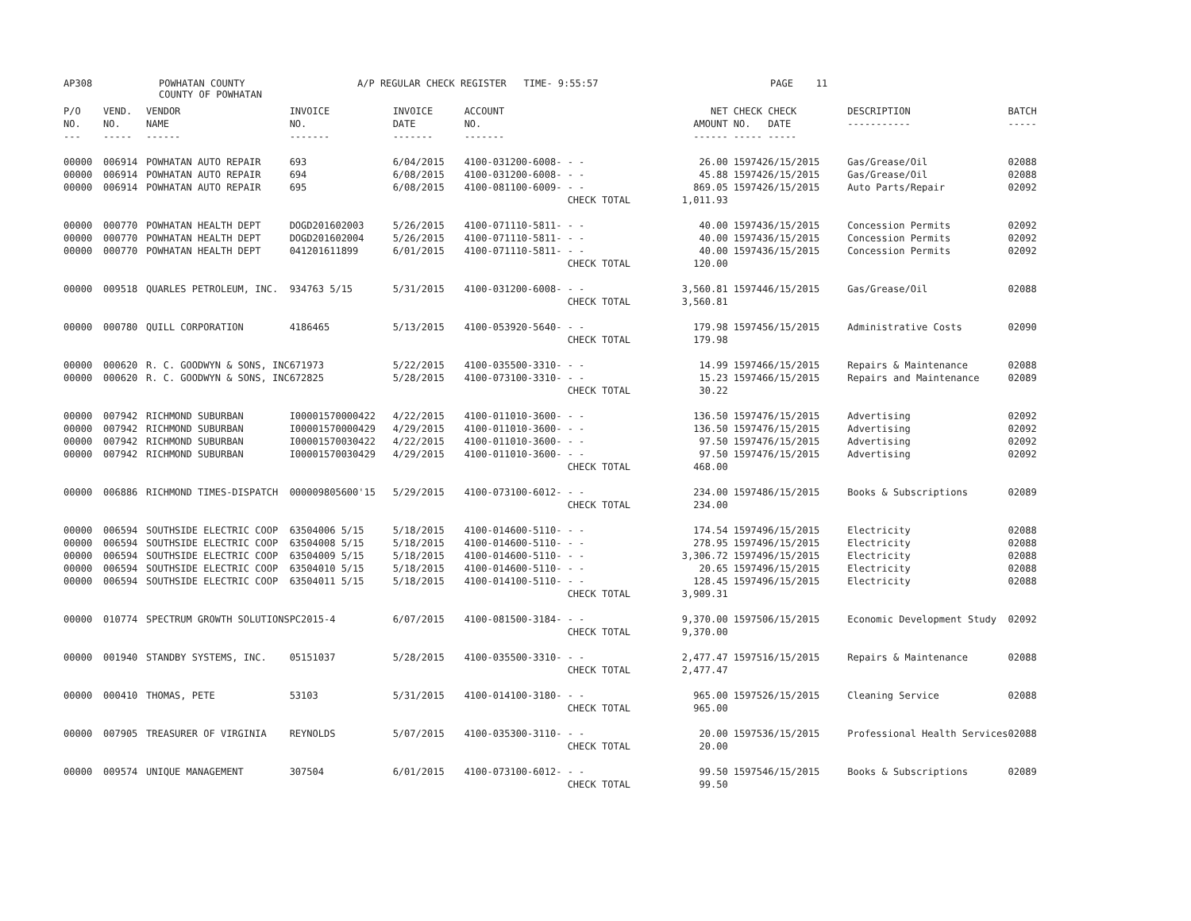AP308 POWHATAN COUNTY
COUNTY OF POWHATAN
A/P REGULAR CHECK REGISTER TIME- 9:55:57 PAGE 11
| P/O NO. --- | VEND. NO. ----- | VENDOR NAME ------ | INVOICE NO. ------- | INVOICE DATE ------- | ACCOUNT NO. ------- | | NET AMOUNT ------ | CHECK NO. ----- | CHECK DATE ----- | DESCRIPTION ----------- | BATCH ----- |
| --- | --- | --- | --- | --- | --- | --- | --- | --- | --- | --- | --- |
| 00000 | 006914 | POWHATAN AUTO REPAIR | 693 | 6/04/2015 | 4100-031200-6008- | - - | 26.00 | 159742 | 6/15/2015 | Gas/Grease/Oil | 02088 |
| 00000 | 006914 | POWHATAN AUTO REPAIR | 694 | 6/08/2015 | 4100-031200-6008- | - - | 45.88 | 159742 | 6/15/2015 | Gas/Grease/Oil | 02088 |
| 00000 | 006914 | POWHATAN AUTO REPAIR | 695 | 6/08/2015 | 4100-081100-6009- | - - | 869.05 | 159742 | 6/15/2015 | Auto Parts/Repair | 02092 |
| | | | | | | CHECK TOTAL | 1,011.93 | | | | |
| 00000 | 000770 | POWHATAN HEALTH DEPT | DOGD201602003 | 5/26/2015 | 4100-071110-5811- | - - | 40.00 | 159743 | 6/15/2015 | Concession Permits | 02092 |
| 00000 | 000770 | POWHATAN HEALTH DEPT | DOGD201602004 | 5/26/2015 | 4100-071110-5811- | - - | 40.00 | 159743 | 6/15/2015 | Concession Permits | 02092 |
| 00000 | 000770 | POWHATAN HEALTH DEPT | 041201611899 | 6/01/2015 | 4100-071110-5811- | - - | 40.00 | 159743 | 6/15/2015 | Concession Permits | 02092 |
| | | | | | | CHECK TOTAL | 120.00 | | | | |
| 00000 | 009518 | QUARLES PETROLEUM, INC. | 934763 5/15 | 5/31/2015 | 4100-031200-6008- | - - | 3,560.81 | 159744 | 6/15/2015 | Gas/Grease/Oil | 02088 |
| | | | | | | CHECK TOTAL | 3,560.81 | | | | |
| 00000 | 000780 | QUILL CORPORATION | 4186465 | 5/13/2015 | 4100-053920-5640- | - - | 179.98 | 159745 | 6/15/2015 | Administrative Costs | 02090 |
| | | | | | | CHECK TOTAL | 179.98 | | | | |
| 00000 | 000620 | R. C. GOODWYN & SONS, INC | 671973 | 5/22/2015 | 4100-035500-3310- | - - | 14.99 | 159746 | 6/15/2015 | Repairs & Maintenance | 02088 |
| 00000 | 000620 | R. C. GOODWYN & SONS, INC | 672825 | 5/28/2015 | 4100-073100-3310- | - - | 15.23 | 159746 | 6/15/2015 | Repairs and Maintenance | 02089 |
| | | | | | | CHECK TOTAL | 30.22 | | | | |
| 00000 | 007942 | RICHMOND SUBURBAN | I00001570000422 | 4/22/2015 | 4100-011010-3600- | - - | 136.50 | 159747 | 6/15/2015 | Advertising | 02092 |
| 00000 | 007942 | RICHMOND SUBURBAN | I00001570000429 | 4/29/2015 | 4100-011010-3600- | - - | 136.50 | 159747 | 6/15/2015 | Advertising | 02092 |
| 00000 | 007942 | RICHMOND SUBURBAN | I00001570030422 | 4/22/2015 | 4100-011010-3600- | - - | 97.50 | 159747 | 6/15/2015 | Advertising | 02092 |
| 00000 | 007942 | RICHMOND SUBURBAN | I00001570030429 | 4/29/2015 | 4100-011010-3600- | - - | 97.50 | 159747 | 6/15/2015 | Advertising | 02092 |
| | | | | | | CHECK TOTAL | 468.00 | | | | |
| 00000 | 006886 | RICHMOND TIMES-DISPATCH | 000009805600'15 | 5/29/2015 | 4100-073100-6012- | - - | 234.00 | 159748 | 6/15/2015 | Books & Subscriptions | 02089 |
| | | | | | | CHECK TOTAL | 234.00 | | | | |
| 00000 | 006594 | SOUTHSIDE ELECTRIC COOP | 63504006 5/15 | 5/18/2015 | 4100-014600-5110- | - - | 174.54 | 159749 | 6/15/2015 | Electricity | 02088 |
| 00000 | 006594 | SOUTHSIDE ELECTRIC COOP | 63504008 5/15 | 5/18/2015 | 4100-014600-5110- | - - | 278.95 | 159749 | 6/15/2015 | Electricity | 02088 |
| 00000 | 006594 | SOUTHSIDE ELECTRIC COOP | 63504009 5/15 | 5/18/2015 | 4100-014600-5110- | - - | 3,306.72 | 159749 | 6/15/2015 | Electricity | 02088 |
| 00000 | 006594 | SOUTHSIDE ELECTRIC COOP | 63504010 5/15 | 5/18/2015 | 4100-014600-5110- | - - | 20.65 | 159749 | 6/15/2015 | Electricity | 02088 |
| 00000 | 006594 | SOUTHSIDE ELECTRIC COOP | 63504011 5/15 | 5/18/2015 | 4100-014100-5110- | - - | 128.45 | 159749 | 6/15/2015 | Electricity | 02088 |
| | | | | | | CHECK TOTAL | 3,909.31 | | | | |
| 00000 | 010774 | SPECTRUM GROWTH SOLUTIONS | PC2015-4 | 6/07/2015 | 4100-081500-3184- | - - | 9,370.00 | 159750 | 6/15/2015 | Economic Development Study | 02092 |
| | | | | | | CHECK TOTAL | 9,370.00 | | | | |
| 00000 | 001940 | STANDBY SYSTEMS, INC. | 05151037 | 5/28/2015 | 4100-035500-3310- | - - | 2,477.47 | 159751 | 6/15/2015 | Repairs & Maintenance | 02088 |
| | | | | | | CHECK TOTAL | 2,477.47 | | | | |
| 00000 | 000410 | THOMAS, PETE | 53103 | 5/31/2015 | 4100-014100-3180- | - - | 965.00 | 159752 | 6/15/2015 | Cleaning Service | 02088 |
| | | | | | | CHECK TOTAL | 965.00 | | | | |
| 00000 | 007905 | TREASURER OF VIRGINIA | REYNOLDS | 5/07/2015 | 4100-035300-3110- | - - | 20.00 | 159753 | 6/15/2015 | Professional Health Services | 02088 |
| | | | | | | CHECK TOTAL | 20.00 | | | | |
| 00000 | 009574 | UNIQUE MANAGEMENT | 307504 | 6/01/2015 | 4100-073100-6012- | - - | 99.50 | 159754 | 6/15/2015 | Books & Subscriptions | 02089 |
| | | | | | | CHECK TOTAL | 99.50 | | | | |